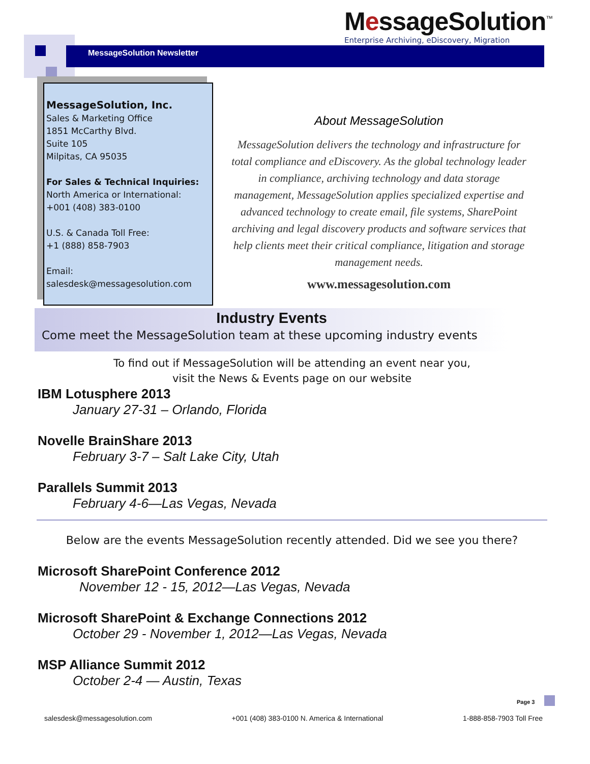MessageSolution<sup>™</sup>
Enterprise Archiving, eDiscovery, Migration
MessageSolution Newsletter
MessageSolution, Inc.
Sales & Marketing Office
1851 McCarthy Blvd.
Suite 105
Milpitas, CA 95035
For Sales & Technical Inquiries:
North America or International:
+001 (408) 383-0100
U.S. & Canada Toll Free:
+1 (888) 858-7903
Email:
salesdesk@messagesolution.com
About MessageSolution
MessageSolution delivers the technology and infrastructure for total compliance and eDiscovery. As the global technology leader in compliance, archiving technology and data storage management, MessageSolution applies specialized expertise and advanced technology to create email, file systems, SharePoint archiving and legal discovery products and software services that help clients meet their critical compliance, litigation and storage management needs.
www.messagesolution.com
Industry Events
Come meet the MessageSolution team at these upcoming industry events
To find out if MessageSolution will be attending an event near you,
visit the News & Events page on our website
IBM Lotusphere 2013
January 27-31 – Orlando, Florida
Novelle BrainShare 2013
February 3-7 – Salt Lake City, Utah
Parallels Summit 2013
February 4-6—Las Vegas, Nevada
Below are the events MessageSolution recently attended. Did we see you there?
Microsoft SharePoint Conference 2012
November 12 - 15, 2012—Las Vegas, Nevada
Microsoft SharePoint & Exchange Connections 2012
October 29 - November 1, 2012—Las Vegas, Nevada
MSP Alliance Summit 2012
October 2-4 — Austin, Texas
Page 3
salesdesk@messagesolution.com +001 (408) 383-0100 N. America & International 1-888-858-7903 Toll Free